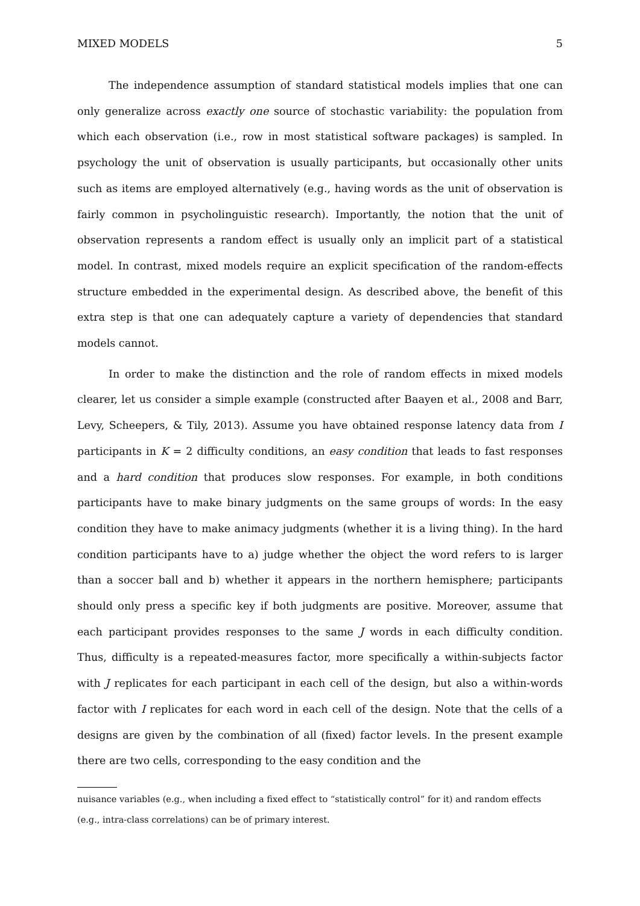MIXED MODELS 5
The independence assumption of standard statistical models implies that one can only generalize across exactly one source of stochastic variability: the population from which each observation (i.e., row in most statistical software packages) is sampled. In psychology the unit of observation is usually participants, but occasionally other units such as items are employed alternatively (e.g., having words as the unit of observation is fairly common in psycholinguistic research). Importantly, the notion that the unit of observation represents a random effect is usually only an implicit part of a statistical model. In contrast, mixed models require an explicit specification of the random-effects structure embedded in the experimental design. As described above, the benefit of this extra step is that one can adequately capture a variety of dependencies that standard models cannot.
In order to make the distinction and the role of random effects in mixed models clearer, let us consider a simple example (constructed after Baayen et al., 2008 and Barr, Levy, Scheepers, & Tily, 2013). Assume you have obtained response latency data from I participants in K = 2 difficulty conditions, an easy condition that leads to fast responses and a hard condition that produces slow responses. For example, in both conditions participants have to make binary judgments on the same groups of words: In the easy condition they have to make animacy judgments (whether it is a living thing). In the hard condition participants have to a) judge whether the object the word refers to is larger than a soccer ball and b) whether it appears in the northern hemisphere; participants should only press a specific key if both judgments are positive. Moreover, assume that each participant provides responses to the same J words in each difficulty condition. Thus, difficulty is a repeated-measures factor, more specifically a within-subjects factor with J replicates for each participant in each cell of the design, but also a within-words factor with I replicates for each word in each cell of the design. Note that the cells of a designs are given by the combination of all (fixed) factor levels. In the present example there are two cells, corresponding to the easy condition and the
nuisance variables (e.g., when including a fixed effect to “statistically control” for it) and random effects (e.g., intra-class correlations) can be of primary interest.